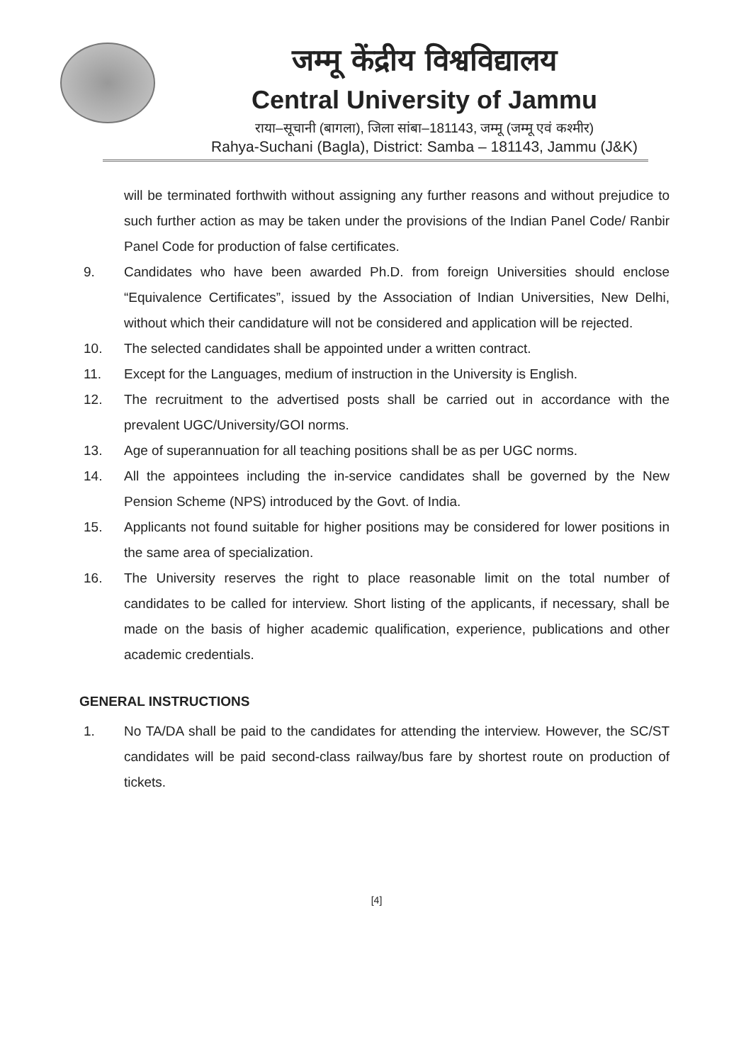जम्मू केंद्रीय विश्वविद्यालय
Central University of Jammu
राया–सूचानी (बागला), जिला सांबा–181143, जम्मू (जम्मू एवं कश्मीर)
Rahya-Suchani (Bagla), District: Samba – 181143, Jammu (J&K)
will be terminated forthwith without assigning any further reasons and without prejudice to such further action as may be taken under the provisions of the Indian Panel Code/ Ranbir Panel Code for production of false certificates.
9. Candidates who have been awarded Ph.D. from foreign Universities should enclose “Equivalence Certificates”, issued by the Association of Indian Universities, New Delhi, without which their candidature will not be considered and application will be rejected.
10. The selected candidates shall be appointed under a written contract.
11. Except for the Languages, medium of instruction in the University is English.
12. The recruitment to the advertised posts shall be carried out in accordance with the prevalent UGC/University/GOI norms.
13. Age of superannuation for all teaching positions shall be as per UGC norms.
14. All the appointees including the in-service candidates shall be governed by the New Pension Scheme (NPS) introduced by the Govt. of India.
15. Applicants not found suitable for higher positions may be considered for lower positions in the same area of specialization.
16. The University reserves the right to place reasonable limit on the total number of candidates to be called for interview. Short listing of the applicants, if necessary, shall be made on the basis of higher academic qualification, experience, publications and other academic credentials.
GENERAL INSTRUCTIONS
1. No TA/DA shall be paid to the candidates for attending the interview. However, the SC/ST candidates will be paid second-class railway/bus fare by shortest route on production of tickets.
[4]